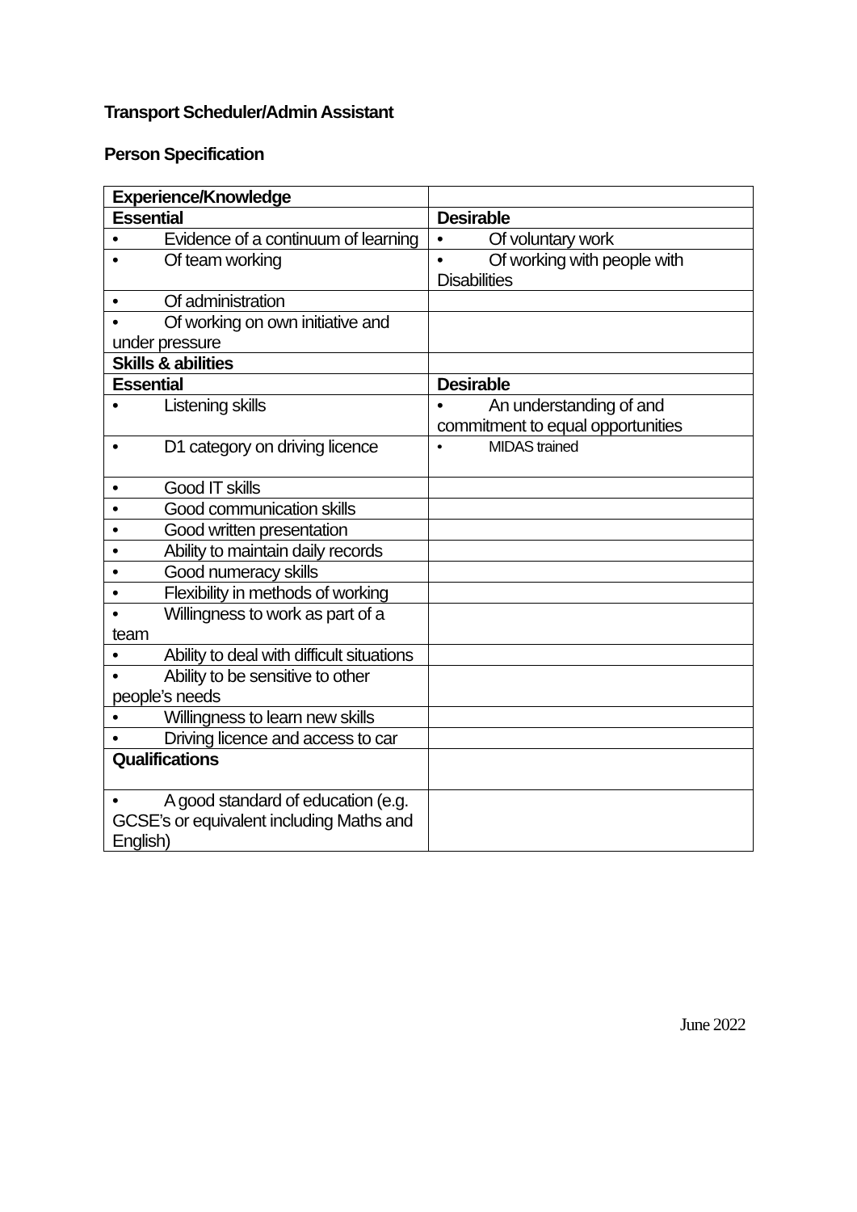Transport Scheduler/Admin Assistant
Person Specification
| Experience/Knowledge | |
| Essential | Desirable |
| • Evidence of a continuum of learning | • Of voluntary work |
| • Of team working | • Of working with people with Disabilities |
| • Of administration | |
| • Of working on own initiative and under pressure | |
| Skills & abilities | |
| Essential | Desirable |
| • Listening skills | • An understanding of and commitment to equal opportunities |
| • D1 category on driving licence | • MIDAS trained |
| • Good IT skills | |
| • Good communication skills | |
| • Good written presentation | |
| • Ability to maintain daily records | |
| • Good numeracy skills | |
| • Flexibility in methods of working | |
| • Willingness to work as part of a team | |
| • Ability to deal with difficult situations | |
| • Ability to be sensitive to other people’s needs | |
| • Willingness to learn new skills | |
| • Driving licence and access to car | |
| Qualifications | |
| • A good standard of education (e.g. GCSE’s or equivalent including Maths and English) | |
June 2022